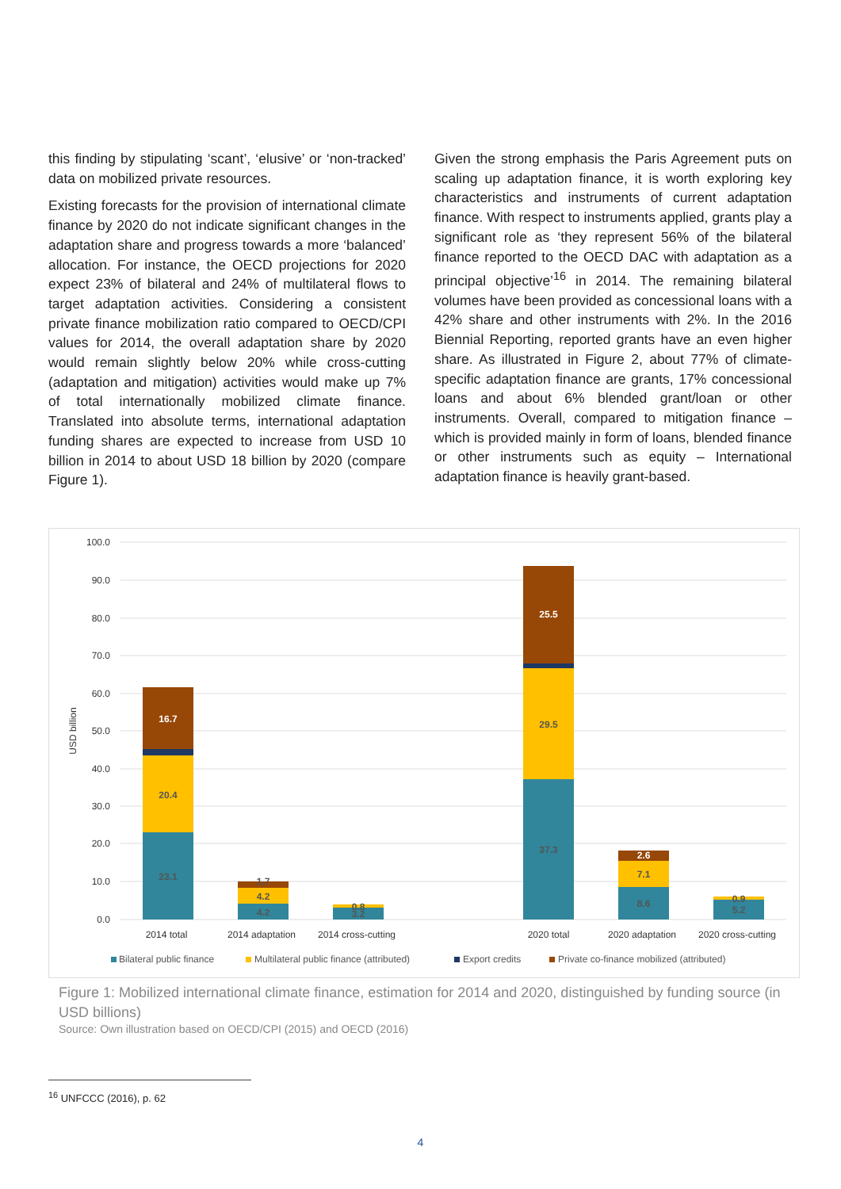this finding by stipulating ‘scant’, ‘elusive’ or ‘non-tracked’ data on mobilized private resources.
Existing forecasts for the provision of international climate finance by 2020 do not indicate significant changes in the adaptation share and progress towards a more ‘balanced’ allocation. For instance, the OECD projections for 2020 expect 23% of bilateral and 24% of multilateral flows to target adaptation activities. Considering a consistent private finance mobilization ratio compared to OECD/CPI values for 2014, the overall adaptation share by 2020 would remain slightly below 20% while cross-cutting (adaptation and mitigation) activities would make up 7% of total internationally mobilized climate finance. Translated into absolute terms, international adaptation funding shares are expected to increase from USD 10 billion in 2014 to about USD 18 billion by 2020 (compare Figure 1).
Given the strong emphasis the Paris Agreement puts on scaling up adaptation finance, it is worth exploring key characteristics and instruments of current adaptation finance. With respect to instruments applied, grants play a significant role as ‘they represent 56% of the bilateral finance reported to the OECD DAC with adaptation as a principal objective’<sup>16</sup> in 2014. The remaining bilateral volumes have been provided as concessional loans with a 42% share and other instruments with 2%. In the 2016 Biennial Reporting, reported grants have an even higher share. As illustrated in Figure 2, about 77% of climate-specific adaptation finance are grants, 17% concessional loans and about 6% blended grant/loan or other instruments. Overall, compared to mitigation finance – which is provided mainly in form of loans, blended finance or other instruments such as equity – International adaptation finance is heavily grant-based.
100.0
90.0
80.0
70.0
60.0
50.0
40.0
30.0
20.0
10.0
0.0
USD billion
16.7
25.5
2.6
20.4
23.1
1.7
4.2
4.2
0.8
3.2
29.5
37.3
7.1
8.6
0.9
5.2
2014 total
2014 adaptation
2014 cross-cutting
2020 total
2020 adaptation
2020 cross-cutting
Bilateral public finance
Multilateral public finance (attributed)
Export credits
Private co-finance mobilized (attributed)
Figure 1: Mobilized international climate finance, estimation for 2014 and 2020, distinguished by funding source (in USD billions)
Source: Own illustration based on OECD/CPI (2015) and OECD (2016)
<sup>16</sup> UNFCCC (2016), p. 62
4